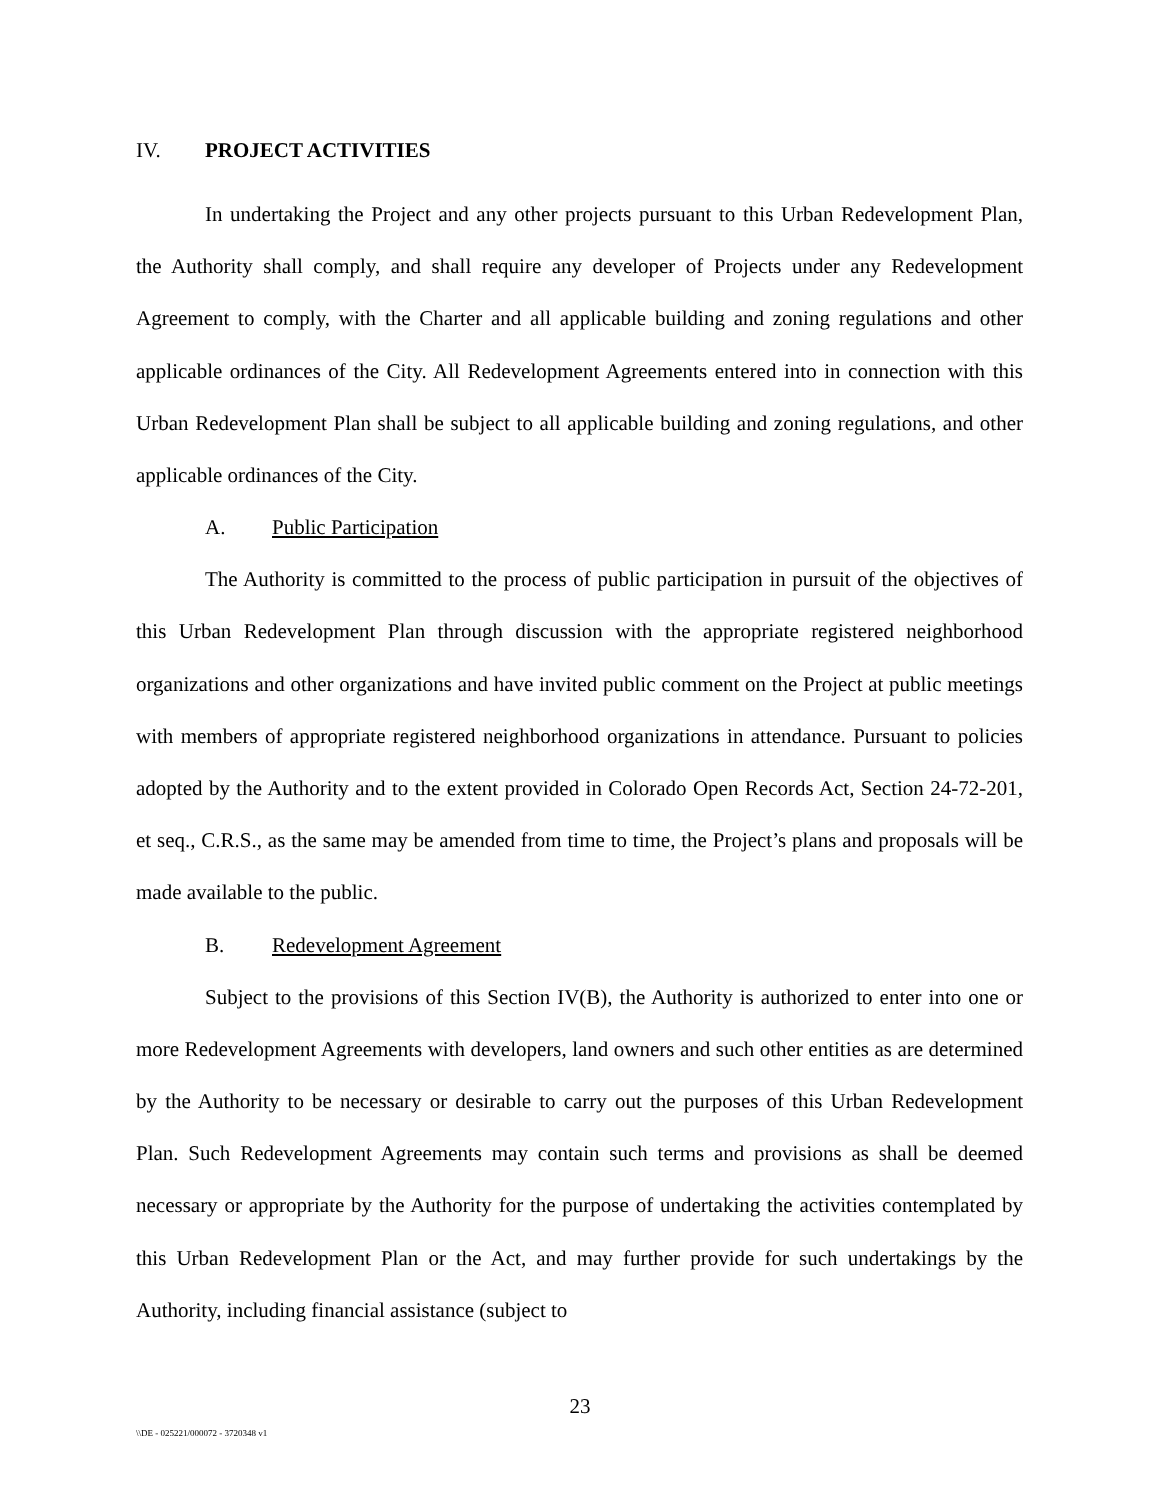IV. PROJECT ACTIVITIES
In undertaking the Project and any other projects pursuant to this Urban Redevelopment Plan, the Authority shall comply, and shall require any developer of Projects under any Redevelopment Agreement to comply, with the Charter and all applicable building and zoning regulations and other applicable ordinances of the City. All Redevelopment Agreements entered into in connection with this Urban Redevelopment Plan shall be subject to all applicable building and zoning regulations, and other applicable ordinances of the City.
A. Public Participation
The Authority is committed to the process of public participation in pursuit of the objectives of this Urban Redevelopment Plan through discussion with the appropriate registered neighborhood organizations and other organizations and have invited public comment on the Project at public meetings with members of appropriate registered neighborhood organizations in attendance. Pursuant to policies adopted by the Authority and to the extent provided in Colorado Open Records Act, Section 24-72-201, et seq., C.R.S., as the same may be amended from time to time, the Project’s plans and proposals will be made available to the public.
B. Redevelopment Agreement
Subject to the provisions of this Section IV(B), the Authority is authorized to enter into one or more Redevelopment Agreements with developers, land owners and such other entities as are determined by the Authority to be necessary or desirable to carry out the purposes of this Urban Redevelopment Plan. Such Redevelopment Agreements may contain such terms and provisions as shall be deemed necessary or appropriate by the Authority for the purpose of undertaking the activities contemplated by this Urban Redevelopment Plan or the Act, and may further provide for such undertakings by the Authority, including financial assistance (subject to
23
\\DE - 025221/000072 - 3720348 v1